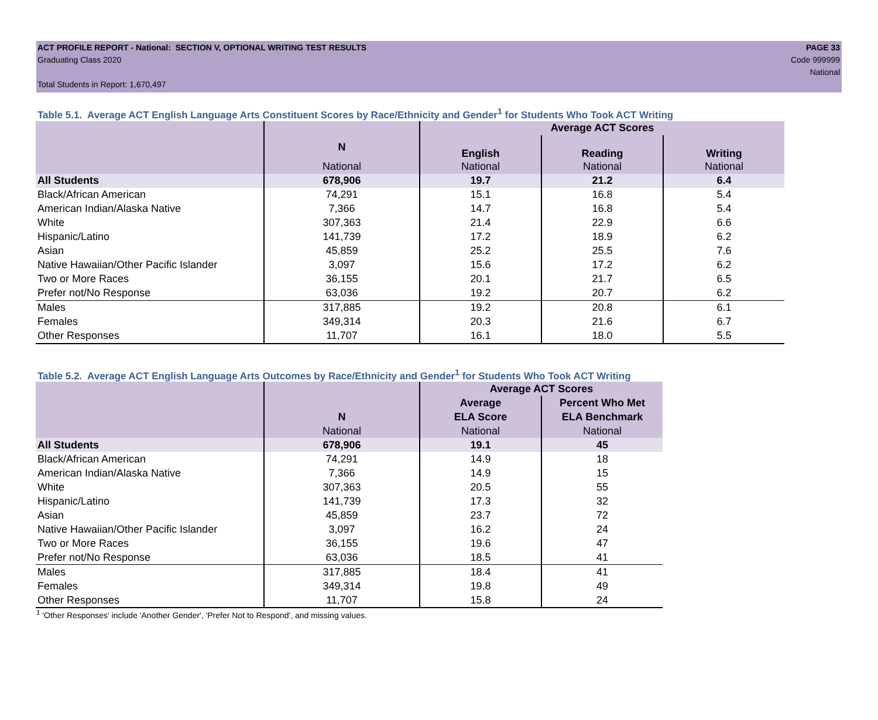ACT PROFILE REPORT - National: SECTION V, OPTIONAL WRITING TEST RESULTS PAGE 33
Graduating Class 2020 Code 999999
National
Total Students in Report: 1,670,497
Table 5.1. Average ACT English Language Arts Constituent Scores by Race/Ethnicity and Gender<sup>1</sup> for Students Who Took ACT Writing
| | | Average ACT Scores | | |
| --- | --- | --- | --- | --- |
| | N | English | Reading | Writing |
| | National | National | National | National |
| All Students | 678,906 | 19.7 | 21.2 | 6.4 |
| Black/African American | 74,291 | 15.1 | 16.8 | 5.4 |
| American Indian/Alaska Native | 7,366 | 14.7 | 16.8 | 5.4 |
| White | 307,363 | 21.4 | 22.9 | 6.6 |
| Hispanic/Latino | 141,739 | 17.2 | 18.9 | 6.2 |
| Asian | 45,859 | 25.2 | 25.5 | 7.6 |
| Native Hawaiian/Other Pacific Islander | 3,097 | 15.6 | 17.2 | 6.2 |
| Two or More Races | 36,155 | 20.1 | 21.7 | 6.5 |
| Prefer not/No Response | 63,036 | 19.2 | 20.7 | 6.2 |
| Males | 317,885 | 19.2 | 20.8 | 6.1 |
| Females | 349,314 | 20.3 | 21.6 | 6.7 |
| Other Responses | 11,707 | 16.1 | 18.0 | 5.5 |
Table 5.2. Average ACT English Language Arts Outcomes by Race/Ethnicity and Gender<sup>1</sup> for Students Who Took ACT Writing
| | | Average ACT Scores | |
| --- | --- | --- | --- |
| | | Average | Percent Who Met |
| | N | ELA Score | ELA Benchmark |
| | National | National | National |
| All Students | 678,906 | 19.1 | 45 |
| Black/African American | 74,291 | 14.9 | 18 |
| American Indian/Alaska Native | 7,366 | 14.9 | 15 |
| White | 307,363 | 20.5 | 55 |
| Hispanic/Latino | 141,739 | 17.3 | 32 |
| Asian | 45,859 | 23.7 | 72 |
| Native Hawaiian/Other Pacific Islander | 3,097 | 16.2 | 24 |
| Two or More Races | 36,155 | 19.6 | 47 |
| Prefer not/No Response | 63,036 | 18.5 | 41 |
| Males | 317,885 | 18.4 | 41 |
| Females | 349,314 | 19.8 | 49 |
| Other Responses | 11,707 | 15.8 | 24 |
<sup>1</sup> 'Other Responses' include 'Another Gender', 'Prefer Not to Respond', and missing values.